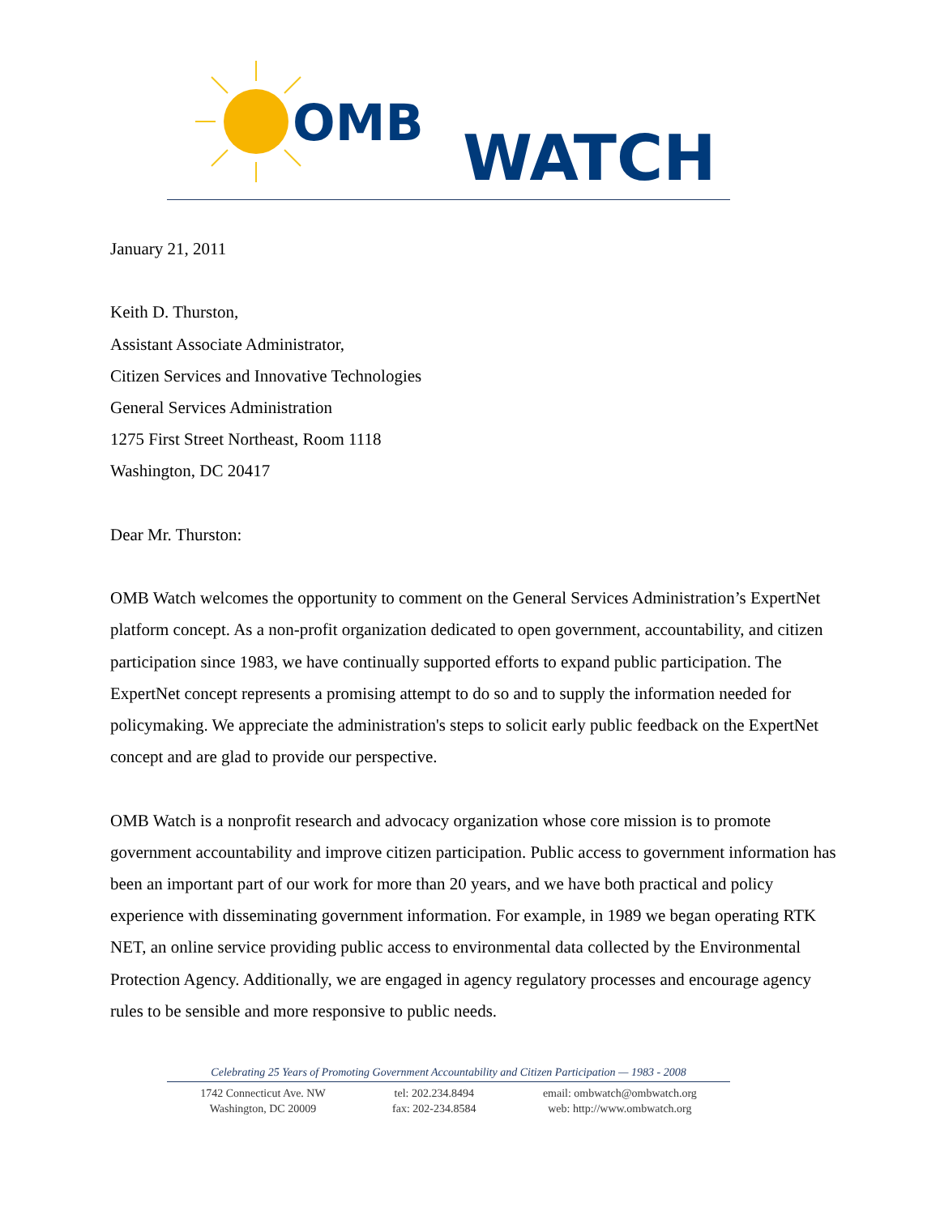OMB WATCH
January 21, 2011
Keith D. Thurston,
Assistant Associate Administrator,
Citizen Services and Innovative Technologies
General Services Administration
1275 First Street Northeast, Room 1118
Washington, DC 20417
Dear Mr. Thurston:
OMB Watch welcomes the opportunity to comment on the General Services Administration’s ExpertNet platform concept. As a non-profit organization dedicated to open government, accountability, and citizen participation since 1983, we have continually supported efforts to expand public participation. The ExpertNet concept represents a promising attempt to do so and to supply the information needed for policymaking. We appreciate the administration's steps to solicit early public feedback on the ExpertNet concept and are glad to provide our perspective.
OMB Watch is a nonprofit research and advocacy organization whose core mission is to promote government accountability and improve citizen participation. Public access to government information has been an important part of our work for more than 20 years, and we have both practical and policy experience with disseminating government information. For example, in 1989 we began operating RTK NET, an online service providing public access to environmental data collected by the Environmental Protection Agency. Additionally, we are engaged in agency regulatory processes and encourage agency rules to be sensible and more responsive to public needs.
Celebrating 25 Years of Promoting Government Accountability and Citizen Participation — 1983 - 2008
1742 Connecticut Ave. NW
Washington, DC 20009
tel: 202.234.8494
fax: 202-234.8584
email: ombwatch@ombwatch.org
web: http://www.ombwatch.org